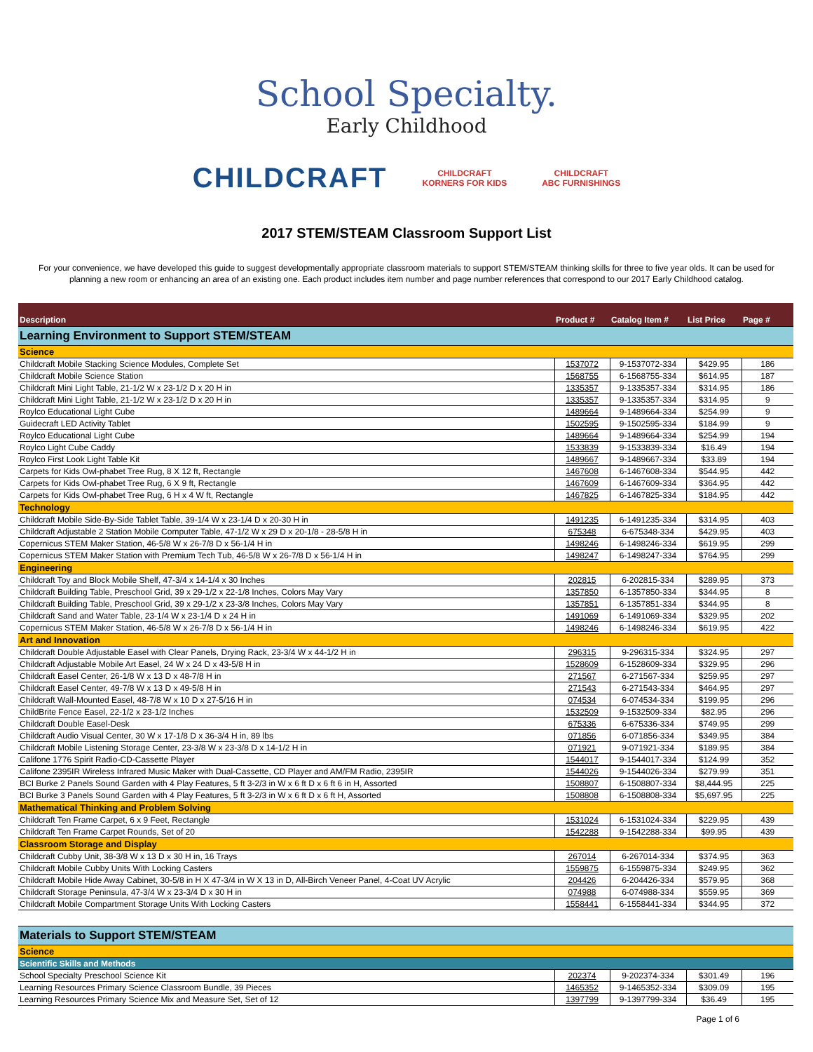School Specialty.
Early Childhood
CHILDCRAFT
CHILDCRAFT
KORNERS FOR KIDS
CHILDCRAFT
ABC FURNISHINGS
2017 STEM/STEAM Classroom Support List
For your convenience, we have developed this guide to suggest developmentally appropriate classroom materials to support STEM/STEAM thinking skills for three to five year olds. It can be used for planning a new room or enhancing an area of an existing one. Each product includes item number and page number references that correspond to our 2017 Early Childhood catalog.
| Description | Product # | Catalog Item # | List Price | Page # |
| --- | --- | --- | --- | --- |
| Learning Environment to Support STEM/STEAM | | | | |
| Science | | | | |
| Childcraft Mobile Stacking Science Modules, Complete Set | 1537072 | 9-1537072-334 | $429.95 | 186 |
| Childcraft Mobile Science Station | 1568755 | 6-1568755-334 | $614.95 | 187 |
| Childcraft Mini Light Table, 21-1/2 W x 23-1/2 D x 20 H in | 1335357 | 9-1335357-334 | $314.95 | 186 |
| Childcraft Mini Light Table, 21-1/2 W x 23-1/2 D x 20 H in | 1335357 | 9-1335357-334 | $314.95 | 9 |
| Roylco Educational Light Cube | 1489664 | 9-1489664-334 | $254.99 | 9 |
| Guidecraft LED Activity Tablet | 1502595 | 9-1502595-334 | $184.99 | 9 |
| Roylco Educational Light Cube | 1489664 | 9-1489664-334 | $254.99 | 194 |
| Roylco Light Cube Caddy | 1533839 | 9-1533839-334 | $16.49 | 194 |
| Roylco First Look Light Table Kit | 1489667 | 9-1489667-334 | $33.89 | 194 |
| Carpets for Kids Owl-phabet Tree Rug, 8 X 12 ft, Rectangle | 1467608 | 6-1467608-334 | $544.95 | 442 |
| Carpets for Kids Owl-phabet Tree Rug, 6 X 9 ft, Rectangle | 1467609 | 6-1467609-334 | $364.95 | 442 |
| Carpets for Kids Owl-phabet Tree Rug, 6 H x 4 W ft, Rectangle | 1467825 | 6-1467825-334 | $184.95 | 442 |
| Technology | | | | |
| Childcraft Mobile Side-By-Side Tablet Table, 39-1/4 W x 23-1/4 D x 20-30 H in | 1491235 | 6-1491235-334 | $314.95 | 403 |
| Childcraft Adjustable 2 Station Mobile Computer Table, 47-1/2 W x 29 D x 20-1/8 - 28-5/8 H in | 675348 | 6-675348-334 | $429.95 | 403 |
| Copernicus STEM Maker Station, 46-5/8 W x 26-7/8 D x 56-1/4 H in | 1498246 | 6-1498246-334 | $619.95 | 299 |
| Copernicus STEM Maker Station with Premium Tech Tub, 46-5/8 W x 26-7/8 D x 56-1/4 H in | 1498247 | 6-1498247-334 | $764.95 | 299 |
| Engineering | | | | |
| Childcraft Toy and Block Mobile Shelf, 47-3/4 x 14-1/4 x 30 Inches | 202815 | 6-202815-334 | $289.95 | 373 |
| Childcraft Building Table, Preschool Grid, 39 x 29-1/2 x 22-1/8 Inches, Colors May Vary | 1357850 | 6-1357850-334 | $344.95 | 8 |
| Childcraft Building Table, Preschool Grid, 39 x 29-1/2 x 23-3/8 Inches, Colors May Vary | 1357851 | 6-1357851-334 | $344.95 | 8 |
| Childcraft Sand and Water Table, 23-1/4 W x 23-1/4 D x 24 H in | 1491069 | 6-1491069-334 | $329.95 | 202 |
| Copernicus STEM Maker Station, 46-5/8 W x 26-7/8 D x 56-1/4 H in | 1498246 | 6-1498246-334 | $619.95 | 422 |
| Art and Innovation | | | | |
| Childcraft Double Adjustable Easel with Clear Panels, Drying Rack, 23-3/4 W x 44-1/2 H in | 296315 | 9-296315-334 | $324.95 | 297 |
| Childcraft Adjustable Mobile Art Easel, 24 W x 24 D x 43-5/8 H in | 1528609 | 6-1528609-334 | $329.95 | 296 |
| Childcraft Easel Center, 26-1/8 W x 13 D x 48-7/8 H in | 271567 | 6-271567-334 | $259.95 | 297 |
| Childcraft Easel Center, 49-7/8 W x 13 D x 49-5/8 H in | 271543 | 6-271543-334 | $464.95 | 297 |
| Childcraft Wall-Mounted Easel, 48-7/8 W x 10 D x 27-5/16 H in | 074534 | 6-074534-334 | $199.95 | 296 |
| ChildBrite Fence Easel, 22-1/2 x 23-1/2 Inches | 1532509 | 9-1532509-334 | $82.95 | 296 |
| Childcraft Double Easel-Desk | 675336 | 6-675336-334 | $749.95 | 299 |
| Childcraft Audio Visual Center, 30 W x 17-1/8 D x 36-3/4 H in, 89 lbs | 071856 | 6-071856-334 | $349.95 | 384 |
| Childcraft Mobile Listening Storage Center, 23-3/8 W x 23-3/8 D x 14-1/2 H in | 071921 | 9-071921-334 | $189.95 | 384 |
| Califone 1776 Spirit Radio-CD-Cassette Player | 1544017 | 9-1544017-334 | $124.99 | 352 |
| Califone 2395IR Wireless Infrared Music Maker with Dual-Cassette, CD Player and AM/FM Radio, 2395IR | 1544026 | 9-1544026-334 | $279.99 | 351 |
| BCI Burke 2 Panels Sound Garden with 4 Play Features, 5 ft 3-2/3 in W x 6 ft D x 6 ft 6 in H, Assorted | 1508807 | 6-1508807-334 | $8,444.95 | 225 |
| BCI Burke 3 Panels Sound Garden with 4 Play Features, 5 ft 3-2/3 in W x 6 ft D x 6 ft H, Assorted | 1508808 | 6-1508808-334 | $5,697.95 | 225 |
| Mathematical Thinking and Problem Solving | | | | |
| Childcraft Ten Frame Carpet, 6 x 9 Feet, Rectangle | 1531024 | 6-1531024-334 | $229.95 | 439 |
| Childcraft Ten Frame Carpet Rounds, Set of 20 | 1542288 | 9-1542288-334 | $99.95 | 439 |
| Classroom Storage and Display | | | | |
| Childcraft Cubby Unit, 38-3/8 W x 13 D x 30 H in, 16 Trays | 267014 | 6-267014-334 | $374.95 | 363 |
| Childcraft Mobile Cubby Units With Locking Casters | 1559875 | 6-1559875-334 | $249.95 | 362 |
| Childcraft Mobile Hide Away Cabinet, 30-5/8 in H X 47-3/4 in W X 13 in D, All-Birch Veneer Panel, 4-Coat UV Acrylic | 204426 | 6-204426-334 | $579.95 | 368 |
| Childcraft Storage Peninsula, 47-3/4 W x 23-3/4 D x 30 H in | 074988 | 6-074988-334 | $559.95 | 369 |
| Childcraft Mobile Compartment Storage Units With Locking Casters | 1558441 | 6-1558441-334 | $344.95 | 372 |
| Materials to Support STEM/STEAM | | | | |
| Science | | | | |
| Scientific Skills and Methods | | | | |
| School Specialty Preschool Science Kit | 202374 | 9-202374-334 | $301.49 | 196 |
| Learning Resources Primary Science Classroom Bundle, 39 Pieces | 1465352 | 9-1465352-334 | $309.09 | 195 |
| Learning Resources Primary Science Mix and Measure Set, Set of 12 | 1397799 | 9-1397799-334 | $36.49 | 195 |
Page 1 of 6